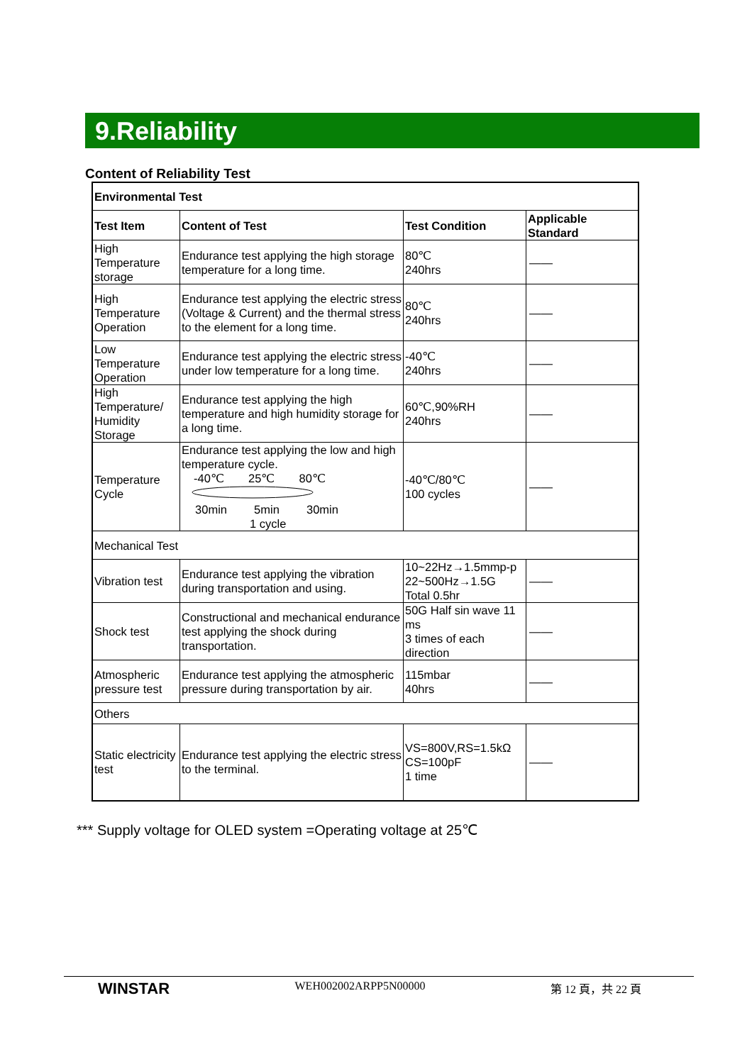9.Reliability
Content of Reliability Test
| Environmental Test | | | |
| --- | --- | --- | --- |
| Test Item | Content of Test | Test Condition | Applicable Standard |
| High Temperature storage | Endurance test applying the high storage temperature for a long time. | 80℃ 240hrs | —— |
| High Temperature Operation | Endurance test applying the electric stress (Voltage & Current) and the thermal stress to the element for a long time. | 80℃ 240hrs | —— |
| Low Temperature Operation | Endurance test applying the electric stress under low temperature for a long time. | -40℃ 240hrs | —— |
| High Temperature/ Humidity Storage | Endurance test applying the high temperature and high humidity storage for a long time. | 60℃,90%RH 240hrs | —— |
| Temperature Cycle | Endurance test applying the low and high temperature cycle. -40℃ 25℃ 80℃ 30min 5min 30min 1 cycle | -40℃/80℃ 100 cycles | —— |
| Mechanical Test | | | |
| Vibration test | Endurance test applying the vibration during transportation and using. | 10~22Hz→1.5mmp-p 22~500Hz→1.5G Total 0.5hr | —— |
| Shock test | Constructional and mechanical endurance test applying the shock during transportation. | 50G Half sin wave 11 ms 3 times of each direction | —— |
| Atmospheric pressure test | Endurance test applying the atmospheric pressure during transportation by air. | 115mbar 40hrs | —— |
| Others | | | |
| Static electricity test | Endurance test applying the electric stress to the terminal. | VS=800V,RS=1.5kΩ CS=100pF 1 time | —— |
*** Supply voltage for OLED system =Operating voltage at 25℃
WINSTAR WEH002002ARPP5N00000 第 12 頁，共 22 頁